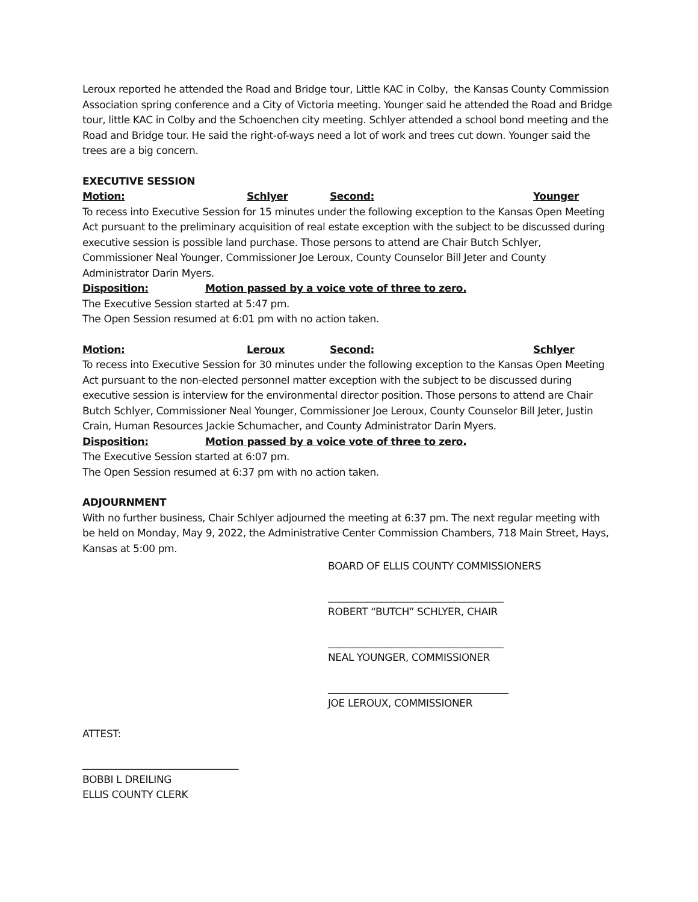Leroux reported he attended the Road and Bridge tour, Little KAC in Colby, the Kansas County Commission Association spring conference and a City of Victoria meeting. Younger said he attended the Road and Bridge tour, little KAC in Colby and the Schoenchen city meeting. Schlyer attended a school bond meeting and the Road and Bridge tour. He said the right-of-ways need a lot of work and trees cut down. Younger said the trees are a big concern.
EXECUTIVE SESSION
Motion: Schlyer Second: Younger
To recess into Executive Session for 15 minutes under the following exception to the Kansas Open Meeting Act pursuant to the preliminary acquisition of real estate exception with the subject to be discussed during executive session is possible land purchase. Those persons to attend are Chair Butch Schlyer, Commissioner Neal Younger, Commissioner Joe Leroux, County Counselor Bill Jeter and County Administrator Darin Myers.
Disposition: Motion passed by a voice vote of three to zero.
The Executive Session started at 5:47 pm.
The Open Session resumed at 6:01 pm with no action taken.
Motion: Leroux Second: Schlyer
To recess into Executive Session for 30 minutes under the following exception to the Kansas Open Meeting Act pursuant to the non-elected personnel matter exception with the subject to be discussed during executive session is interview for the environmental director position. Those persons to attend are Chair Butch Schlyer, Commissioner Neal Younger, Commissioner Joe Leroux, County Counselor Bill Jeter, Justin Crain, Human Resources Jackie Schumacher, and County Administrator Darin Myers.
Disposition: Motion passed by a voice vote of three to zero.
The Executive Session started at 6:07 pm.
The Open Session resumed at 6:37 pm with no action taken.
ADJOURNMENT
With no further business, Chair Schlyer adjourned the meeting at 6:37 pm. The next regular meeting with be held on Monday, May 9, 2022, the Administrative Center Commission Chambers, 718 Main Street, Hays, Kansas at 5:00 pm.
BOARD OF ELLIS COUNTY COMMISSIONERS
____________________________________
ROBERT “BUTCH” SCHLYER, CHAIR
____________________________________
NEAL YOUNGER, COMMISSIONER
_____________________________________
JOE LEROUX, COMMISSIONER
ATTEST:
________________________________
BOBBI L DREILING
ELLIS COUNTY CLERK